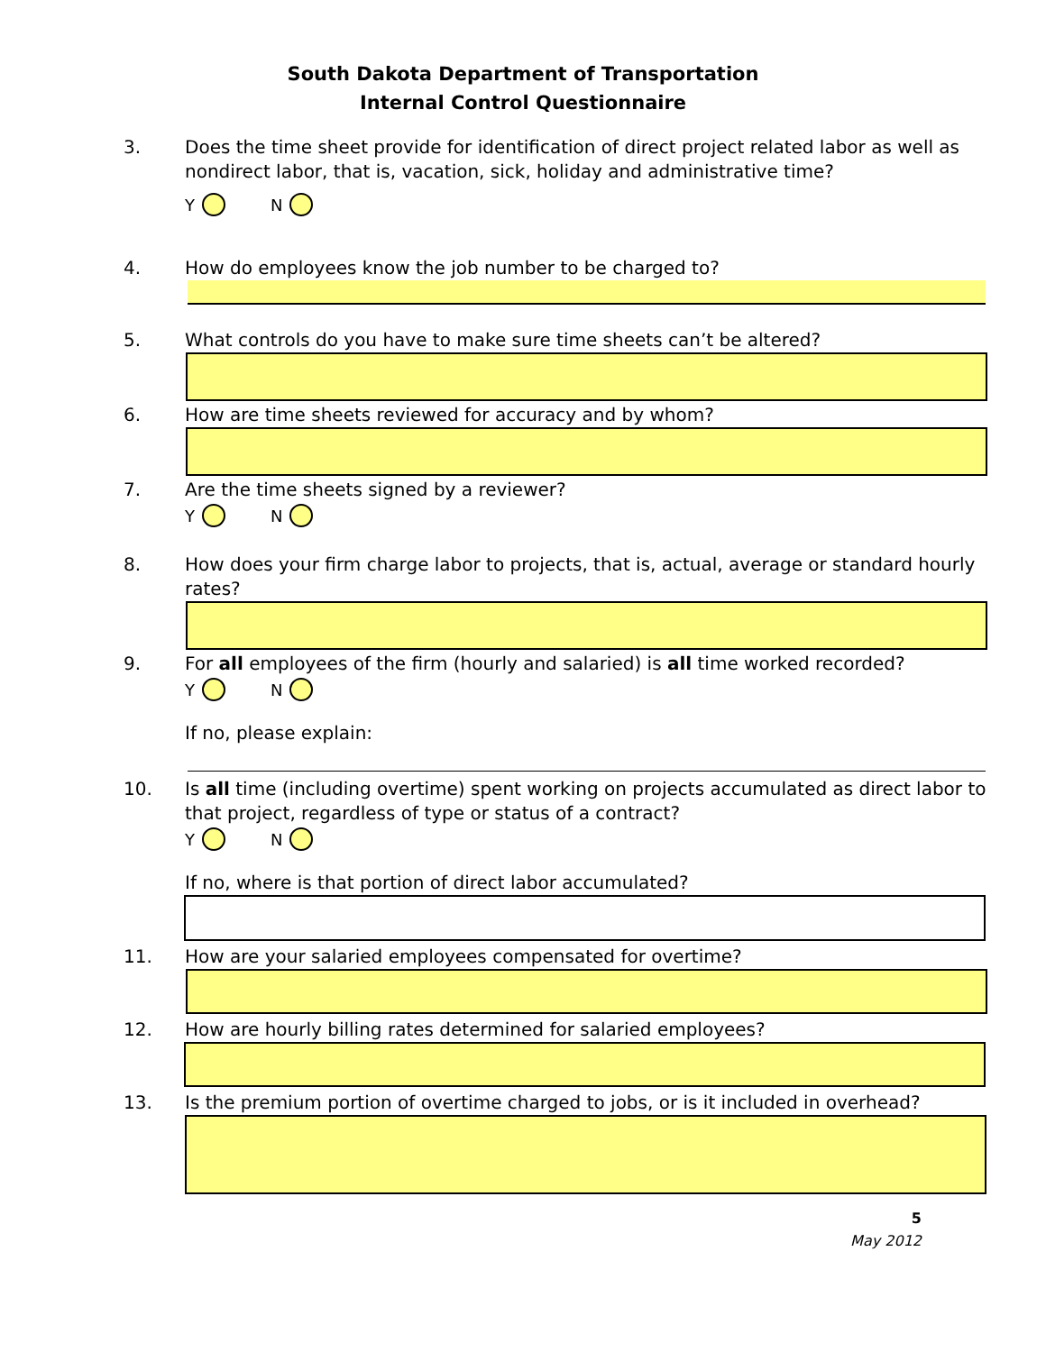South Dakota Department of Transportation
Internal Control Questionnaire
3. Does the time sheet provide for identification of direct project related labor as well as nondirect labor, that is, vacation, sick, holiday and administrative time?
Y N
4. How do employees know the job number to be charged to?
5. What controls do you have to make sure time sheets can’t be altered?
6. How are time sheets reviewed for accuracy and by whom?
7. Are the time sheets signed by a reviewer?
Y N
8. How does your firm charge labor to projects, that is, actual, average or standard hourly rates?
9. For all employees of the firm (hourly and salaried) is all time worked recorded?
Y N
If no, please explain:
10. Is all time (including overtime) spent working on projects accumulated as direct labor to that project, regardless of type or status of a contract?
Y N
If no, where is that portion of direct labor accumulated?
11. How are your salaried employees compensated for overtime?
12. How are hourly billing rates determined for salaried employees?
13. Is the premium portion of overtime charged to jobs, or is it included in overhead?
5
May 2012